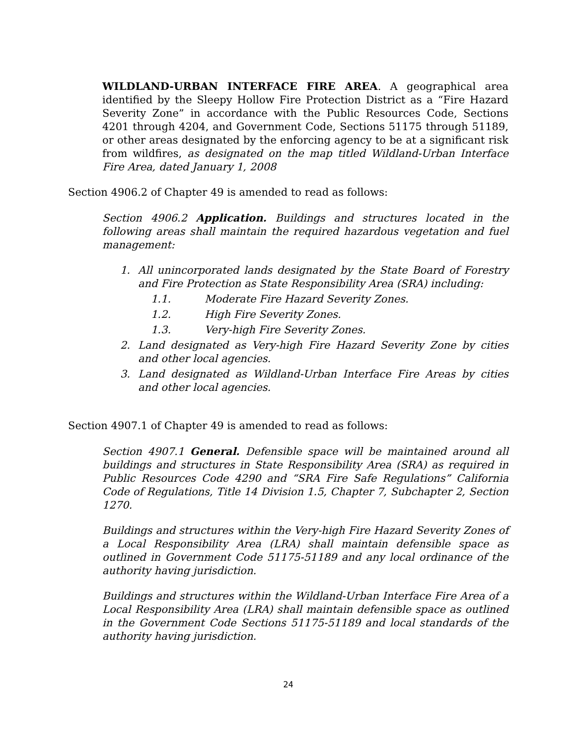WILDLAND-URBAN INTERFACE FIRE AREA. A geographical area identified by the Sleepy Hollow Fire Protection District as a “Fire Hazard Severity Zone” in accordance with the Public Resources Code, Sections 4201 through 4204, and Government Code, Sections 51175 through 51189, or other areas designated by the enforcing agency to be at a significant risk from wildfires, as designated on the map titled Wildland-Urban Interface Fire Area, dated January 1, 2008
Section 4906.2 of Chapter 49 is amended to read as follows:
Section 4906.2 Application. Buildings and structures located in the following areas shall maintain the required hazardous vegetation and fuel management:
1. All unincorporated lands designated by the State Board of Forestry and Fire Protection as State Responsibility Area (SRA) including:
1.1. Moderate Fire Hazard Severity Zones.
1.2. High Fire Severity Zones.
1.3. Very-high Fire Severity Zones.
2. Land designated as Very-high Fire Hazard Severity Zone by cities and other local agencies.
3. Land designated as Wildland-Urban Interface Fire Areas by cities and other local agencies.
Section 4907.1 of Chapter 49 is amended to read as follows:
Section 4907.1 General. Defensible space will be maintained around all buildings and structures in State Responsibility Area (SRA) as required in Public Resources Code 4290 and “SRA Fire Safe Regulations” California Code of Regulations, Title 14 Division 1.5, Chapter 7, Subchapter 2, Section 1270.
Buildings and structures within the Very-high Fire Hazard Severity Zones of a Local Responsibility Area (LRA) shall maintain defensible space as outlined in Government Code 51175-51189 and any local ordinance of the authority having jurisdiction.
Buildings and structures within the Wildland-Urban Interface Fire Area of a Local Responsibility Area (LRA) shall maintain defensible space as outlined in the Government Code Sections 51175-51189 and local standards of the authority having jurisdiction.
24